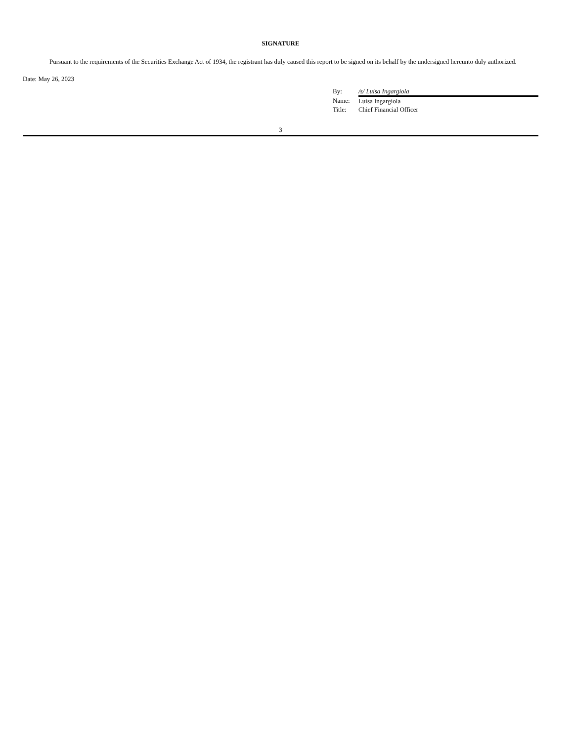SIGNATURE
Pursuant to the requirements of the Securities Exchange Act of 1934, the registrant has duly caused this report to be signed on its behalf by the undersigned hereunto duly authorized.
Date: May 26, 2023
| By: | /s/ Luisa Ingargiola |
| Name: | Luisa Ingargiola |
| Title: | Chief Financial Officer |
3